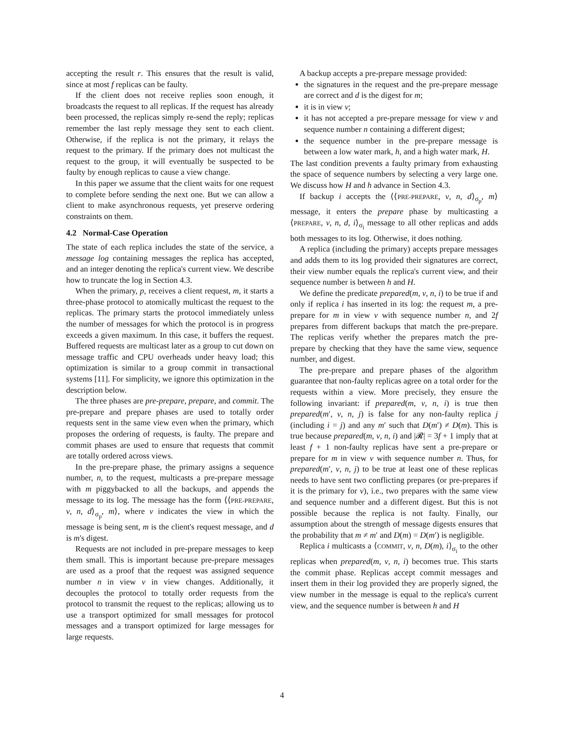accepting the result r. This ensures that the result is valid, since at most f replicas can be faulty.
If the client does not receive replies soon enough, it broadcasts the request to all replicas. If the request has already been processed, the replicas simply re-send the reply; replicas remember the last reply message they sent to each client. Otherwise, if the replica is not the primary, it relays the request to the primary. If the primary does not multicast the request to the group, it will eventually be suspected to be faulty by enough replicas to cause a view change.
In this paper we assume that the client waits for one request to complete before sending the next one. But we can allow a client to make asynchronous requests, yet preserve ordering constraints on them.
4.2 Normal-Case Operation
The state of each replica includes the state of the service, a message log containing messages the replica has accepted, and an integer denoting the replica's current view. We describe how to truncate the log in Section 4.3.
When the primary, p, receives a client request, m, it starts a three-phase protocol to atomically multicast the request to the replicas. The primary starts the protocol immediately unless the number of messages for which the protocol is in progress exceeds a given maximum. In this case, it buffers the request. Buffered requests are multicast later as a group to cut down on message traffic and CPU overheads under heavy load; this optimization is similar to a group commit in transactional systems [11]. For simplicity, we ignore this optimization in the description below.
The three phases are pre-prepare, prepare, and commit. The pre-prepare and prepare phases are used to totally order requests sent in the same view even when the primary, which proposes the ordering of requests, is faulty. The prepare and commit phases are used to ensure that requests that commit are totally ordered across views.
In the pre-prepare phase, the primary assigns a sequence number, n, to the request, multicasts a pre-prepare message with m piggybacked to all the backups, and appends the message to its log. The message has the form ⟨⟨PRE-PREPARE, v, n, d⟩<sub>σ<sub>p</sub></sub>, m⟩, where v indicates the view in which the message is being sent, m is the client's request message, and d is m's digest.
Requests are not included in pre-prepare messages to keep them small. This is important because pre-prepare messages are used as a proof that the request was assigned sequence number n in view v in view changes. Additionally, it decouples the protocol to totally order requests from the protocol to transmit the request to the replicas; allowing us to use a transport optimized for small messages for protocol messages and a transport optimized for large messages for large requests.
A backup accepts a pre-prepare message provided:
the signatures in the request and the pre-prepare message are correct and d is the digest for m;
it is in view v;
it has not accepted a pre-prepare message for view v and sequence number n containing a different digest;
the sequence number in the pre-prepare message is between a low water mark, h, and a high water mark, H.
The last condition prevents a faulty primary from exhausting the space of sequence numbers by selecting a very large one. We discuss how H and h advance in Section 4.3.
If backup i accepts the ⟨⟨PRE-PREPARE, v, n, d⟩<sub>σ<sub>p</sub></sub>, m⟩ message, it enters the prepare phase by multicasting a ⟨PREPARE, v, n, d, i⟩<sub>σ<sub>i</sub></sub> message to all other replicas and adds both messages to its log. Otherwise, it does nothing.
A replica (including the primary) accepts prepare messages and adds them to its log provided their signatures are correct, their view number equals the replica's current view, and their sequence number is between h and H.
We define the predicate prepared(m, v, n, i) to be true if and only if replica i has inserted in its log: the request m, a pre-prepare for m in view v with sequence number n, and 2f prepares from different backups that match the pre-prepare. The replicas verify whether the prepares match the pre-prepare by checking that they have the same view, sequence number, and digest.
The pre-prepare and prepare phases of the algorithm guarantee that non-faulty replicas agree on a total order for the requests within a view. More precisely, they ensure the following invariant: if prepared(m, v, n, i) is true then prepared(m′, v, n, j) is false for any non-faulty replica j (including i = j) and any m′ such that D(m′) ≠ D(m). This is true because prepared(m, v, n, i) and |𝓡| = 3f + 1 imply that at least f + 1 non-faulty replicas have sent a pre-prepare or prepare for m in view v with sequence number n. Thus, for prepared(m′, v, n, j) to be true at least one of these replicas needs to have sent two conflicting prepares (or pre-prepares if it is the primary for v), i.e., two prepares with the same view and sequence number and a different digest. But this is not possible because the replica is not faulty. Finally, our assumption about the strength of message digests ensures that the probability that m ≠ m′ and D(m) = D(m′) is negligible.
Replica i multicasts a ⟨COMMIT, v, n, D(m), i⟩<sub>σ<sub>i</sub></sub> to the other replicas when prepared(m, v, n, i) becomes true. This starts the commit phase. Replicas accept commit messages and insert them in their log provided they are properly signed, the view number in the message is equal to the replica's current view, and the sequence number is between h and H
4